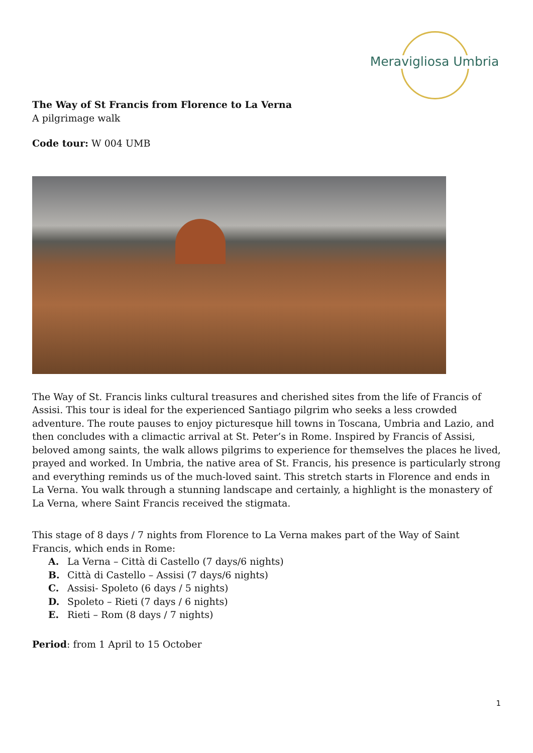Meravigliosa Umbria
The Way of St Francis from Florence to La Verna
A pilgrimage walk
Code tour: W 004 UMB
The Way of St. Francis links cultural treasures and cherished sites from the life of Francis of Assisi. This tour is ideal for the experienced Santiago pilgrim who seeks a less crowded adventure. The route pauses to enjoy picturesque hill towns in Toscana, Umbria and Lazio, and then concludes with a climactic arrival at St. Peter’s in Rome. Inspired by Francis of Assisi, beloved among saints, the walk allows pilgrims to experience for themselves the places he lived, prayed and worked. In Umbria, the native area of St. Francis, his presence is particularly strong and everything reminds us of the much-loved saint. This stretch starts in Florence and ends in La Verna. You walk through a stunning landscape and certainly, a highlight is the monastery of La Verna, where Saint Francis received the stigmata.
This stage of 8 days / 7 nights from Florence to La Verna makes part of the Way of Saint Francis, which ends in Rome:
A. La Verna – Città di Castello (7 days/6 nights)
B. Città di Castello – Assisi (7 days/6 nights)
C. Assisi- Spoleto (6 days / 5 nights)
D. Spoleto – Rieti (7 days / 6 nights)
E. Rieti – Rom (8 days / 7 nights)
Period: from 1 April to 15 October
1